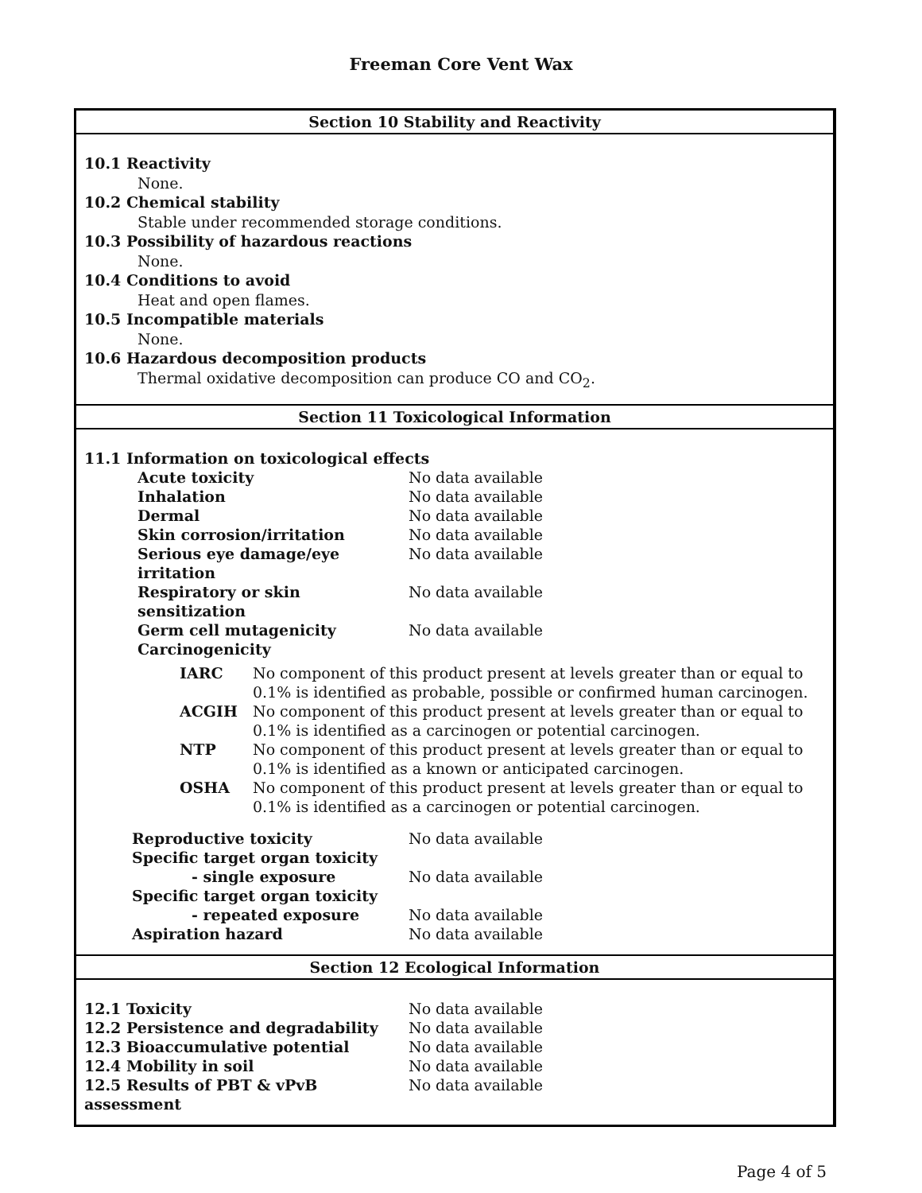Freeman Core Vent Wax
Section 10 Stability and Reactivity
10.1 Reactivity
None.
10.2 Chemical stability
Stable under recommended storage conditions.
10.3 Possibility of hazardous reactions
None.
10.4 Conditions to avoid
Heat and open flames.
10.5 Incompatible materials
None.
10.6 Hazardous decomposition products
Thermal oxidative decomposition can produce CO and CO<sub>2</sub>.
Section 11 Toxicological Information
11.1 Information on toxicological effects
| Acute toxicity | No data available |
| Inhalation | No data available |
| Dermal | No data available |
| Skin corrosion/irritation | No data available |
| Serious eye damage/eye irritation | No data available |
| Respiratory or skin sensitization | No data available |
| Germ cell mutagenicity | No data available |
| Carcinogenicity | |
| IARC | No component of this product present at levels greater than or equal to 0.1% is identified as probable, possible or confirmed human carcinogen. |
| ACGIH | No component of this product present at levels greater than or equal to 0.1% is identified as a carcinogen or potential carcinogen. |
| NTP | No component of this product present at levels greater than or equal to 0.1% is identified as a known or anticipated carcinogen. |
| OSHA | No component of this product present at levels greater than or equal to 0.1% is identified as a carcinogen or potential carcinogen. |
| Reproductive toxicity | No data available |
| Specific target organ toxicity - single exposure | No data available |
| Specific target organ toxicity - repeated exposure | No data available |
| Aspiration hazard | No data available |
Section 12 Ecological Information
| 12.1 Toxicity | No data available |
| 12.2 Persistence and degradability | No data available |
| 12.3 Bioaccumulative potential | No data available |
| 12.4 Mobility in soil | No data available |
| 12.5 Results of PBT & vPvB assessment | No data available |
Page 4 of 5